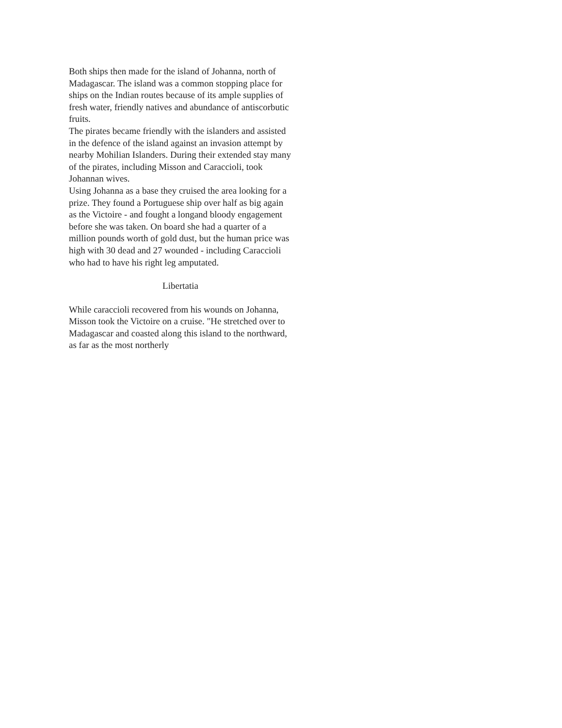Both ships then made for the island of Johanna, north of Madagascar. The island was a common stopping place for ships on the Indian routes because of its ample supplies of fresh water, friendly natives and abundance of antiscorbutic fruits.
The pirates became friendly with the islanders and assisted in the defence of the island against an invasion attempt by nearby Mohilian Islanders. During their extended stay many of the pirates, including Misson and Caraccioli, took Johannan wives.
Using Johanna as a base they cruised the area looking for a prize. They found a Portuguese ship over half as big again as the Victoire - and fought a longand bloody engagement before she was taken. On board she had a quarter of a million pounds worth of gold dust, but the human price was high with 30 dead and 27 wounded - including Caraccioli who had to have his right leg amputated.
Libertatia
While caraccioli recovered from his wounds on Johanna, Misson took the Victoire on a cruise. "He stretched over to Madagascar and coasted along this island to the northward, as far as the most northerly